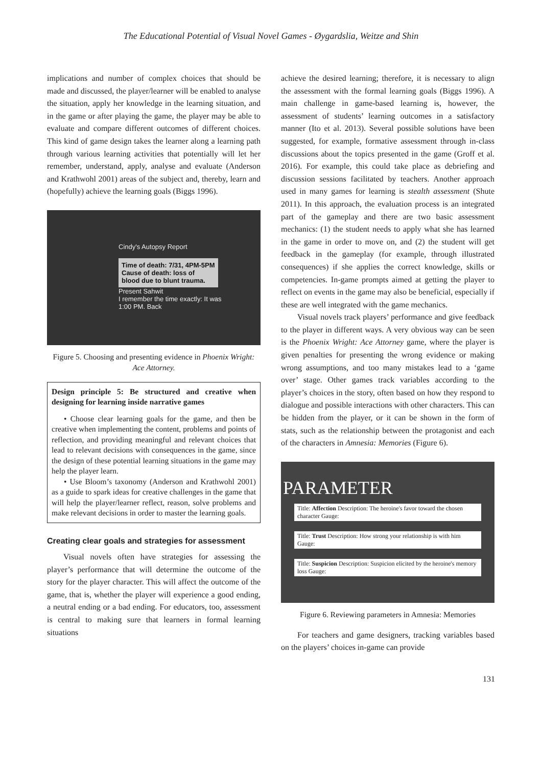The Educational Potential of Visual Novel Games - Øygardslia, Weitze and Shin
implications and number of complex choices that should be made and discussed, the player/learner will be enabled to analyse the situation, apply her knowledge in the learning situation, and in the game or after playing the game, the player may be able to evaluate and compare different outcomes of different choices. This kind of game design takes the learner along a learning path through various learning activities that potentially will let her remember, understand, apply, analyse and evaluate (Anderson and Krathwohl 2001) areas of the subject and, thereby, learn and (hopefully) achieve the learning goals (Biggs 1996).
Cindy's Autopsy Report
Time of death: 7/31, 4PM-5PM
Cause of death: loss of
blood due to blunt trauma.
Present Sahwit
I remember the time exactly: It was 1:00 PM. Back
Figure 5. Choosing and presenting evidence in Phoenix Wright: Ace Attorney.
Design principle 5: Be structured and creative when designing for learning inside narrative games
• Choose clear learning goals for the game, and then be creative when implementing the content, problems and points of reflection, and providing meaningful and relevant choices that lead to relevant decisions with consequences in the game, since the design of these potential learning situations in the game may help the player learn.
• Use Bloom’s taxonomy (Anderson and Krathwohl 2001) as a guide to spark ideas for creative challenges in the game that will help the player/learner reflect, reason, solve problems and make relevant decisions in order to master the learning goals.
Creating clear goals and strategies for assessment
Visual novels often have strategies for assessing the player’s performance that will determine the outcome of the story for the player character. This will affect the outcome of the game, that is, whether the player will experience a good ending, a neutral ending or a bad ending. For educators, too, assessment is central to making sure that learners in formal learning situations
achieve the desired learning; therefore, it is necessary to align the assessment with the formal learning goals (Biggs 1996). A main challenge in game-based learning is, however, the assessment of students’ learning outcomes in a satisfactory manner (Ito et al. 2013). Several possible solutions have been suggested, for example, formative assessment through in-class discussions about the topics presented in the game (Groff et al. 2016). For example, this could take place as debriefing and discussion sessions facilitated by teachers. Another approach used in many games for learning is stealth assessment (Shute 2011). In this approach, the evaluation process is an integrated part of the gameplay and there are two basic assessment mechanics: (1) the student needs to apply what she has learned in the game in order to move on, and (2) the student will get feedback in the gameplay (for example, through illustrated consequences) if she applies the correct knowledge, skills or competencies. In-game prompts aimed at getting the player to reflect on events in the game may also be beneficial, especially if these are well integrated with the game mechanics.
Visual novels track players’ performance and give feedback to the player in different ways. A very obvious way can be seen is the Phoenix Wright: Ace Attorney game, where the player is given penalties for presenting the wrong evidence or making wrong assumptions, and too many mistakes lead to a ‘game over’ stage. Other games track variables according to the player’s choices in the story, often based on how they respond to dialogue and possible interactions with other characters. This can be hidden from the player, or it can be shown in the form of stats, such as the relationship between the protagonist and each of the characters in Amnesia: Memories (Figure 6).
PARAMETER
Title: Affection Description: The heroine's favor toward the chosen character Gauge:
Title: Trust Description: How strong your relationship is with him Gauge:
Title: Suspicion Description: Suspicion elicited by the heroine's memory loss Gauge:
Figure 6. Reviewing parameters in Amnesia: Memories
For teachers and game designers, tracking variables based on the players’ choices in-game can provide
131